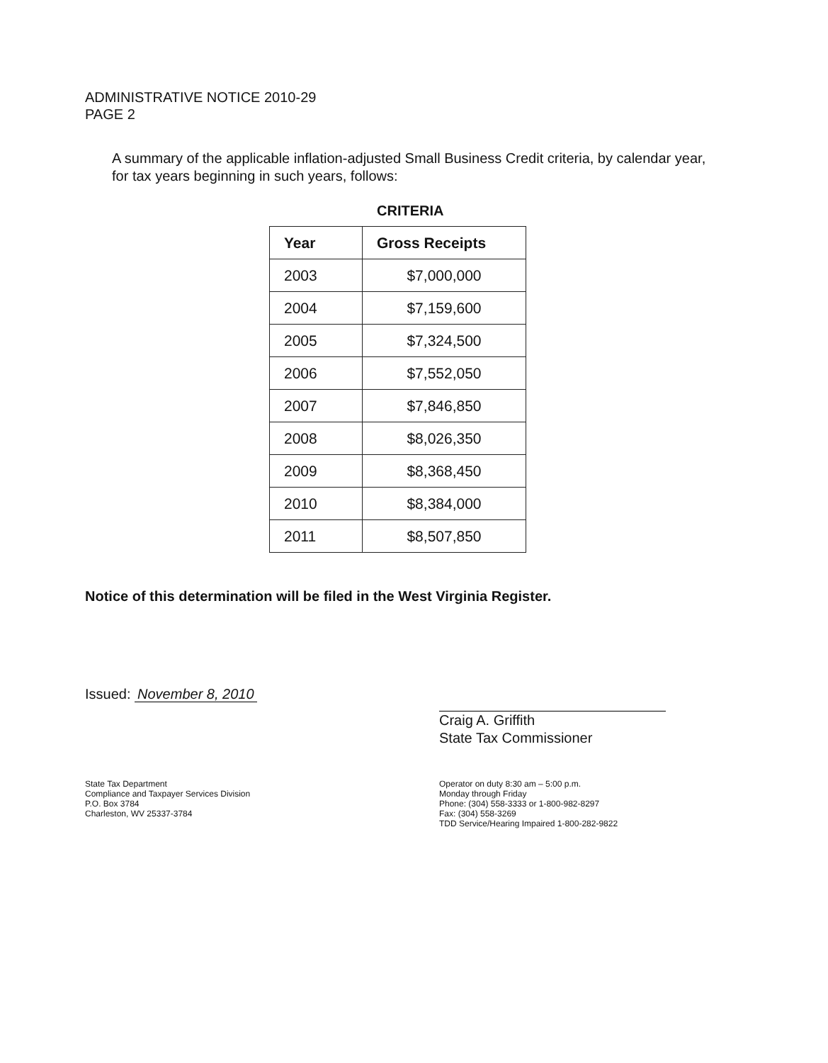ADMINISTRATIVE NOTICE 2010-29
PAGE 2
A summary of the applicable inflation-adjusted Small Business Credit criteria, by calendar year, for tax years beginning in such years, follows:
CRITERIA
| Year | Gross Receipts |
| --- | --- |
| 2003 | $7,000,000 |
| 2004 | $7,159,600 |
| 2005 | $7,324,500 |
| 2006 | $7,552,050 |
| 2007 | $7,846,850 |
| 2008 | $8,026,350 |
| 2009 | $8,368,450 |
| 2010 | $8,384,000 |
| 2011 | $8,507,850 |
Notice of this determination will be filed in the West Virginia Register.
Issued: November 8, 2010
Craig A. Griffith
State Tax Commissioner
State Tax Department
Compliance and Taxpayer Services Division
P.O. Box 3784
Charleston, WV 25337-3784
Operator on duty 8:30 am – 5:00 p.m.
Monday through Friday
Phone: (304) 558-3333 or 1-800-982-8297
Fax: (304) 558-3269
TDD Service/Hearing Impaired 1-800-282-9822